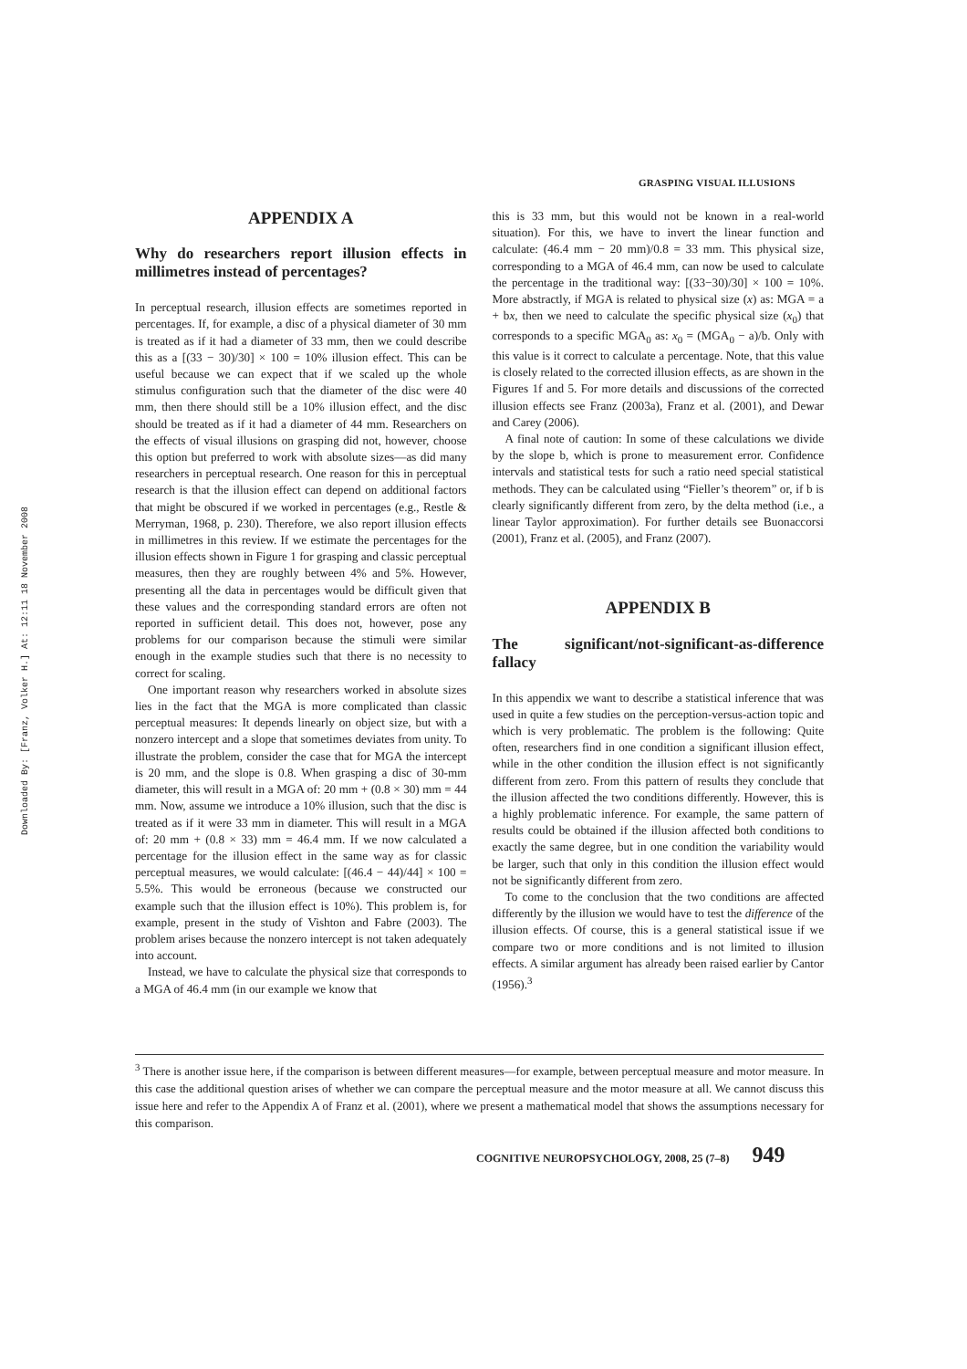Downloaded By: [Franz, Volker H.] At: 12:11 18 November 2008
GRASPING VISUAL ILLUSIONS
APPENDIX A
Why do researchers report illusion effects in millimetres instead of percentages?
In perceptual research, illusion effects are sometimes reported in percentages. If, for example, a disc of a physical diameter of 30 mm is treated as if it had a diameter of 33 mm, then we could describe this as a [(33 − 30)/30] × 100 = 10% illusion effect. This can be useful because we can expect that if we scaled up the whole stimulus configuration such that the diameter of the disc were 40 mm, then there should still be a 10% illusion effect, and the disc should be treated as if it had a diameter of 44 mm. Researchers on the effects of visual illusions on grasping did not, however, choose this option but preferred to work with absolute sizes—as did many researchers in perceptual research. One reason for this in perceptual research is that the illusion effect can depend on additional factors that might be obscured if we worked in percentages (e.g., Restle & Merryman, 1968, p. 230). Therefore, we also report illusion effects in millimetres in this review. If we estimate the percentages for the illusion effects shown in Figure 1 for grasping and classic perceptual measures, then they are roughly between 4% and 5%. However, presenting all the data in percentages would be difficult given that these values and the corresponding standard errors are often not reported in sufficient detail. This does not, however, pose any problems for our comparison because the stimuli were similar enough in the example studies such that there is no necessity to correct for scaling.
One important reason why researchers worked in absolute sizes lies in the fact that the MGA is more complicated than classic perceptual measures: It depends linearly on object size, but with a nonzero intercept and a slope that sometimes deviates from unity. To illustrate the problem, consider the case that for MGA the intercept is 20 mm, and the slope is 0.8. When grasping a disc of 30-mm diameter, this will result in a MGA of: 20 mm + (0.8 × 30) mm = 44 mm. Now, assume we introduce a 10% illusion, such that the disc is treated as if it were 33 mm in diameter. This will result in a MGA of: 20 mm + (0.8 × 33) mm = 46.4 mm. If we now calculated a percentage for the illusion effect in the same way as for classic perceptual measures, we would calculate: [(46.4 − 44)/44] × 100 = 5.5%. This would be erroneous (because we constructed our example such that the illusion effect is 10%). This problem is, for example, present in the study of Vishton and Fabre (2003). The problem arises because the nonzero intercept is not taken adequately into account.
Instead, we have to calculate the physical size that corresponds to a MGA of 46.4 mm (in our example we know that
this is 33 mm, but this would not be known in a real-world situation). For this, we have to invert the linear function and calculate: (46.4 mm − 20 mm)/0.8 = 33 mm. This physical size, corresponding to a MGA of 46.4 mm, can now be used to calculate the percentage in the traditional way: [(33−30)/30] × 100 = 10%. More abstractly, if MGA is related to physical size (x) as: MGA = a + bx, then we need to calculate the specific physical size (x<sub>0</sub>) that corresponds to a specific MGA<sub>0</sub> as: x<sub>0</sub> = (MGA<sub>0</sub> − a)/b. Only with this value is it correct to calculate a percentage. Note, that this value is closely related to the corrected illusion effects, as are shown in the Figures 1f and 5. For more details and discussions of the corrected illusion effects see Franz (2003a), Franz et al. (2001), and Dewar and Carey (2006).
A final note of caution: In some of these calculations we divide by the slope b, which is prone to measurement error. Confidence intervals and statistical tests for such a ratio need special statistical methods. They can be calculated using “Fieller’s theorem” or, if b is clearly significantly different from zero, by the delta method (i.e., a linear Taylor approximation). For further details see Buonaccorsi (2001), Franz et al. (2005), and Franz (2007).
APPENDIX B
The significant/not-significant-as-difference fallacy
In this appendix we want to describe a statistical inference that was used in quite a few studies on the perception-versus-action topic and which is very problematic. The problem is the following: Quite often, researchers find in one condition a significant illusion effect, while in the other condition the illusion effect is not significantly different from zero. From this pattern of results they conclude that the illusion affected the two conditions differently. However, this is a highly problematic inference. For example, the same pattern of results could be obtained if the illusion affected both conditions to exactly the same degree, but in one condition the variability would be larger, such that only in this condition the illusion effect would not be significantly different from zero.
To come to the conclusion that the two conditions are affected differently by the illusion we would have to test the difference of the illusion effects. Of course, this is a general statistical issue if we compare two or more conditions and is not limited to illusion effects. A similar argument has already been raised earlier by Cantor (1956).<sup>3</sup>
<sup>3</sup> There is another issue here, if the comparison is between different measures—for example, between perceptual measure and motor measure. In this case the additional question arises of whether we can compare the perceptual measure and the motor measure at all. We cannot discuss this issue here and refer to the Appendix A of Franz et al. (2001), where we present a mathematical model that shows the assumptions necessary for this comparison.
COGNITIVE NEUROPSYCHOLOGY, 2008, 25 (7–8) 949